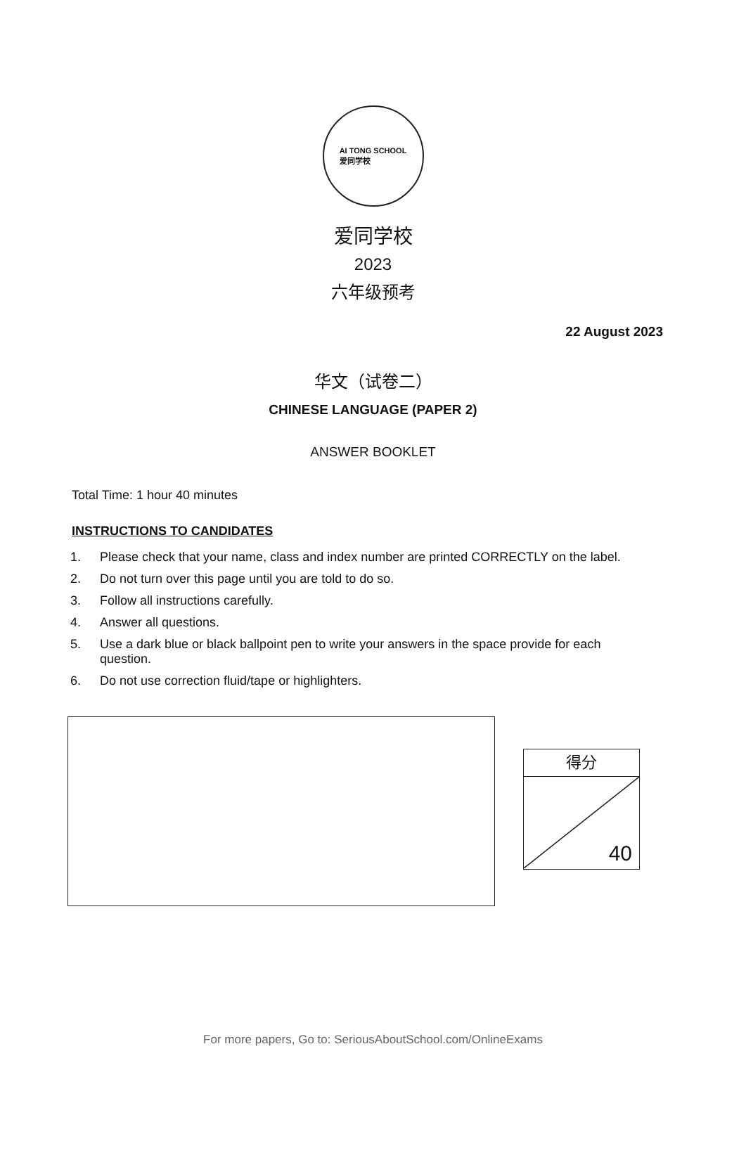AI TONG SCHOOL
爱同学校
爱同学校
2023
六年级预考
22 August 2023
华文（试卷二）
CHINESE LANGUAGE (PAPER 2)
ANSWER BOOKLET
Total Time: 1 hour 40 minutes
INSTRUCTIONS TO CANDIDATES
1. Please check that your name, class and index number are printed CORRECTLY on the label.
2. Do not turn over this page until you are told to do so.
3. Follow all instructions carefully.
4. Answer all questions.
5. Use a dark blue or black ballpoint pen to write your answers in the space provide for each question.
6. Do not use correction fluid/tape or highlighters.
得分
40
For more papers, Go to: SeriousAboutSchool.com/OnlineExams